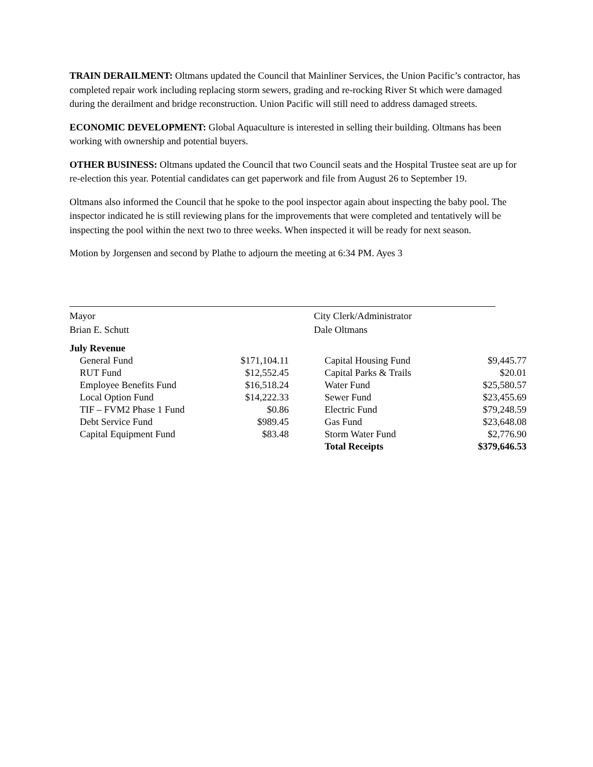TRAIN DERAILMENT: Oltmans updated the Council that Mainliner Services, the Union Pacific’s contractor, has completed repair work including replacing storm sewers, grading and re-rocking River St which were damaged during the derailment and bridge reconstruction. Union Pacific will still need to address damaged streets.
ECONOMIC DEVELOPMENT: Global Aquaculture is interested in selling their building. Oltmans has been working with ownership and potential buyers.
OTHER BUSINESS: Oltmans updated the Council that two Council seats and the Hospital Trustee seat are up for re-election this year. Potential candidates can get paperwork and file from August 26 to September 19.
Oltmans also informed the Council that he spoke to the pool inspector again about inspecting the baby pool. The inspector indicated he is still reviewing plans for the improvements that were completed and tentatively will be inspecting the pool within the next two to three weeks. When inspected it will be ready for next season.
Motion by Jorgensen and second by Plathe to adjourn the meeting at 6:34 PM. Ayes 3
Mayor
Brian E. Schutt
City Clerk/Administrator
Dale Oltmans
| July Revenue | | | |
| General Fund | $171,104.11 | Capital Housing Fund | $9,445.77 |
| RUT Fund | $12,552.45 | Capital Parks & Trails | $20.01 |
| Employee Benefits Fund | $16,518.24 | Water Fund | $25,580.57 |
| Local Option Fund | $14,222.33 | Sewer Fund | $23,455.69 |
| TIF – FVM2 Phase 1 Fund | $0.86 | Electric Fund | $79,248.59 |
| Debt Service Fund | $989.45 | Gas Fund | $23,648.08 |
| Capital Equipment Fund | $83.48 | Storm Water Fund | $2,776.90 |
| | | Total Receipts | $379,646.53 |